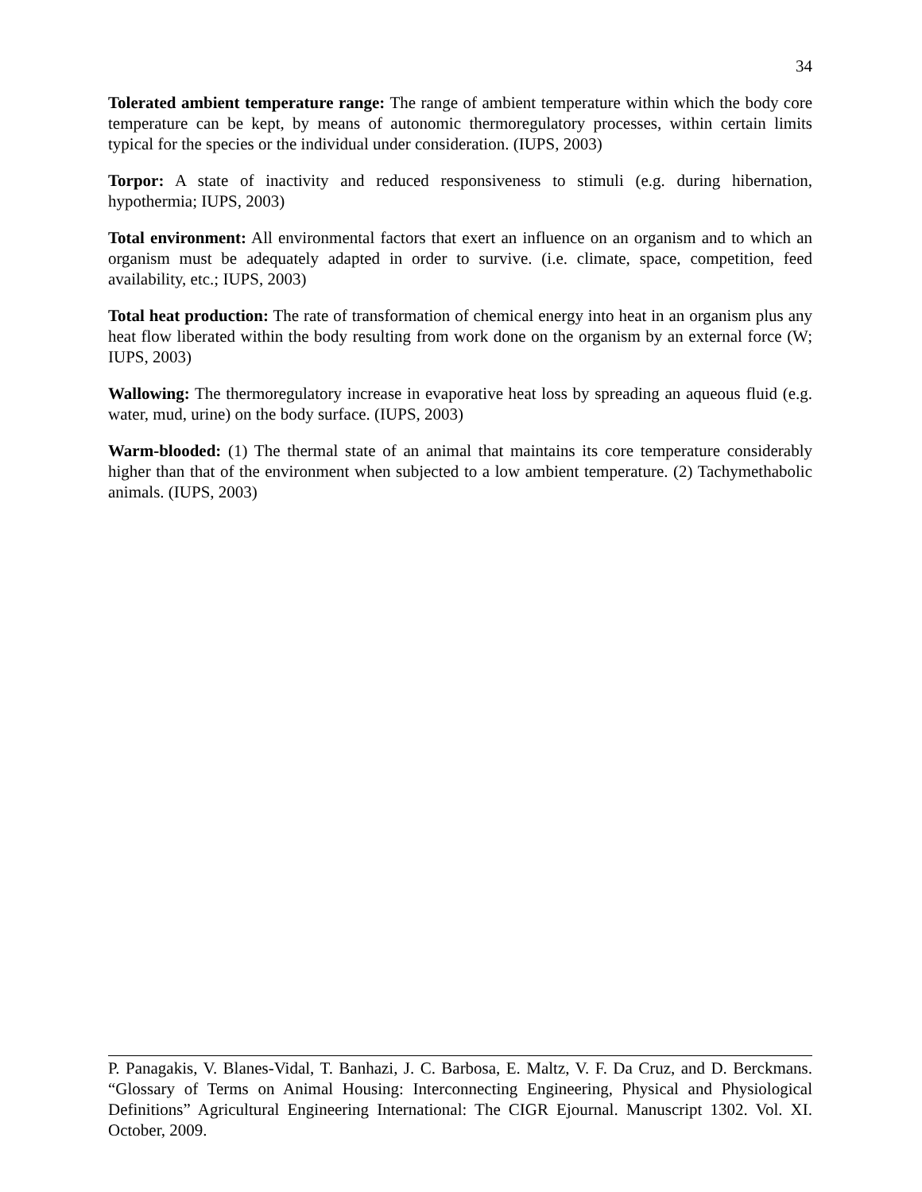34
Tolerated ambient temperature range: The range of ambient temperature within which the body core temperature can be kept, by means of autonomic thermoregulatory processes, within certain limits typical for the species or the individual under consideration. (IUPS, 2003)
Torpor: A state of inactivity and reduced responsiveness to stimuli (e.g. during hibernation, hypothermia; IUPS, 2003)
Total environment: All environmental factors that exert an influence on an organism and to which an organism must be adequately adapted in order to survive. (i.e. climate, space, competition, feed availability, etc.; IUPS, 2003)
Total heat production: The rate of transformation of chemical energy into heat in an organism plus any heat flow liberated within the body resulting from work done on the organism by an external force (W; IUPS, 2003)
Wallowing: The thermoregulatory increase in evaporative heat loss by spreading an aqueous fluid (e.g. water, mud, urine) on the body surface. (IUPS, 2003)
Warm-blooded: (1) The thermal state of an animal that maintains its core temperature considerably higher than that of the environment when subjected to a low ambient temperature. (2) Tachymethabolic animals. (IUPS, 2003)
P. Panagakis, V. Blanes-Vidal, T. Banhazi, J. C. Barbosa, E. Maltz, V. F. Da Cruz, and D. Berckmans. “Glossary of Terms on Animal Housing: Interconnecting Engineering, Physical and Physiological Definitions” Agricultural Engineering International: The CIGR Ejournal. Manuscript 1302. Vol. XI. October, 2009.